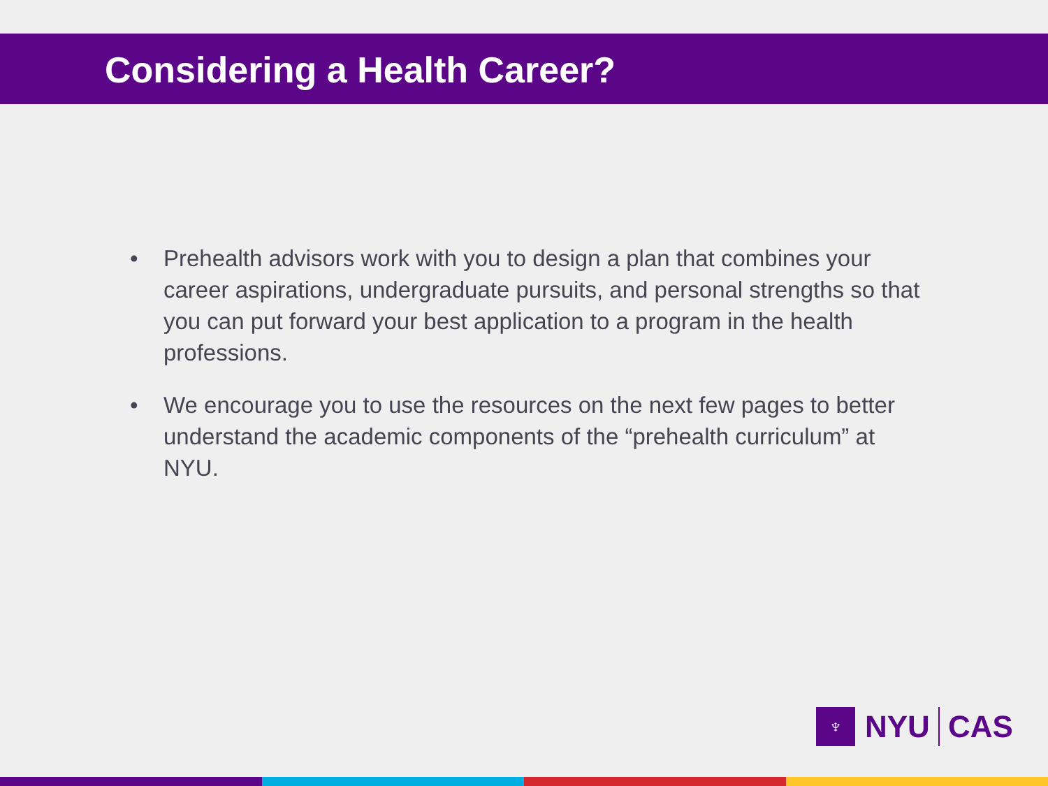Considering a Health Career?
• Prehealth advisors work with you to design a plan that combines your career aspirations, undergraduate pursuits, and personal strengths so that you can put forward your best application to a program in the health professions.
• We encourage you to use the resources on the next few pages to better understand the academic components of the “prehealth curriculum” at NYU.
♆
NYU CAS